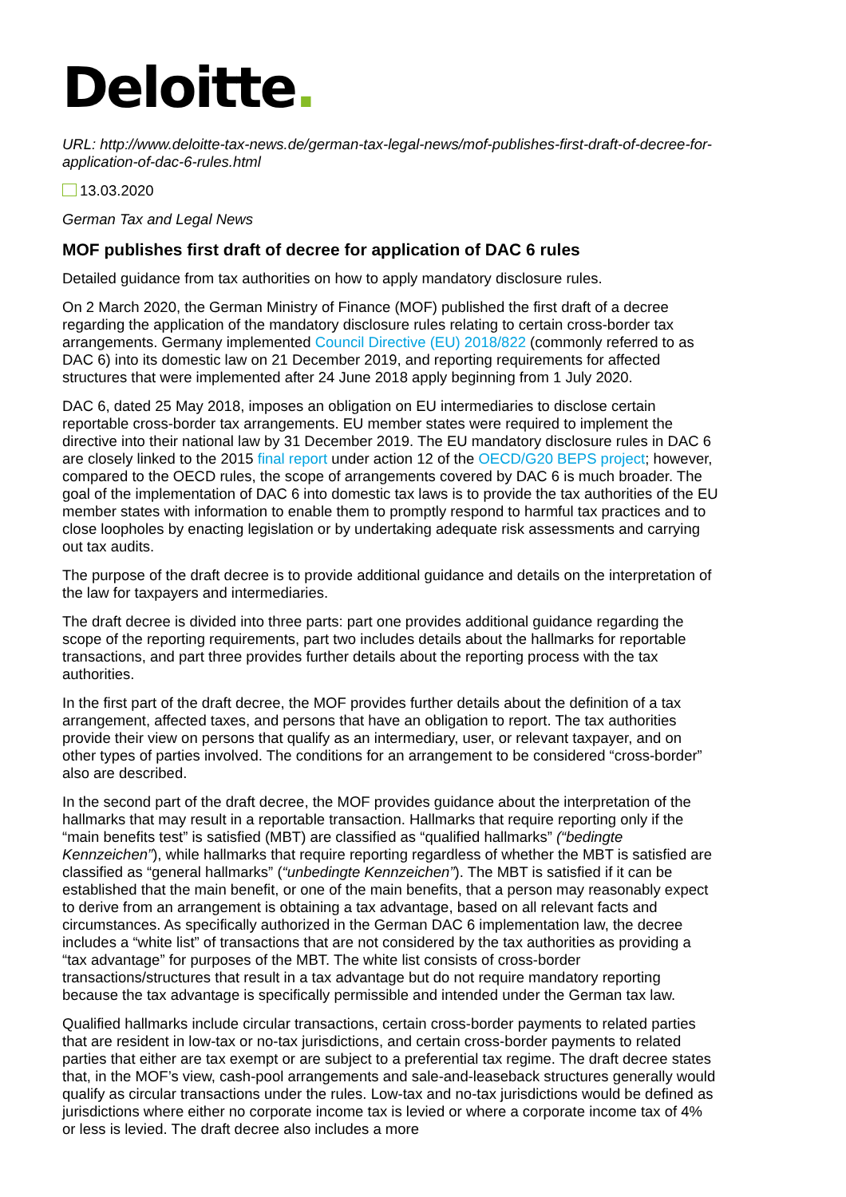Deloitte.
URL: http://www.deloitte-tax-news.de/german-tax-legal-news/mof-publishes-first-draft-of-decree-for-application-of-dac-6-rules.html
13.03.2020
German Tax and Legal News
MOF publishes first draft of decree for application of DAC 6 rules
Detailed guidance from tax authorities on how to apply mandatory disclosure rules.
On 2 March 2020, the German Ministry of Finance (MOF) published the first draft of a decree regarding the application of the mandatory disclosure rules relating to certain cross-border tax arrangements. Germany implemented Council Directive (EU) 2018/822 (commonly referred to as DAC 6) into its domestic law on 21 December 2019, and reporting requirements for affected structures that were implemented after 24 June 2018 apply beginning from 1 July 2020.
DAC 6, dated 25 May 2018, imposes an obligation on EU intermediaries to disclose certain reportable cross-border tax arrangements. EU member states were required to implement the directive into their national law by 31 December 2019. The EU mandatory disclosure rules in DAC 6 are closely linked to the 2015 final report under action 12 of the OECD/G20 BEPS project; however, compared to the OECD rules, the scope of arrangements covered by DAC 6 is much broader. The goal of the implementation of DAC 6 into domestic tax laws is to provide the tax authorities of the EU member states with information to enable them to promptly respond to harmful tax practices and to close loopholes by enacting legislation or by undertaking adequate risk assessments and carrying out tax audits.
The purpose of the draft decree is to provide additional guidance and details on the interpretation of the law for taxpayers and intermediaries.
The draft decree is divided into three parts: part one provides additional guidance regarding the scope of the reporting requirements, part two includes details about the hallmarks for reportable transactions, and part three provides further details about the reporting process with the tax authorities.
In the first part of the draft decree, the MOF provides further details about the definition of a tax arrangement, affected taxes, and persons that have an obligation to report. The tax authorities provide their view on persons that qualify as an intermediary, user, or relevant taxpayer, and on other types of parties involved. The conditions for an arrangement to be considered “cross-border” also are described.
In the second part of the draft decree, the MOF provides guidance about the interpretation of the hallmarks that may result in a reportable transaction. Hallmarks that require reporting only if the “main benefits test” is satisfied (MBT) are classified as “qualified hallmarks” (“bedingte Kennzeichen”), while hallmarks that require reporting regardless of whether the MBT is satisfied are classified as “general hallmarks” (“unbedingte Kennzeichen”). The MBT is satisfied if it can be established that the main benefit, or one of the main benefits, that a person may reasonably expect to derive from an arrangement is obtaining a tax advantage, based on all relevant facts and circumstances. As specifically authorized in the German DAC 6 implementation law, the decree includes a “white list” of transactions that are not considered by the tax authorities as providing a “tax advantage” for purposes of the MBT. The white list consists of cross-border transactions/structures that result in a tax advantage but do not require mandatory reporting because the tax advantage is specifically permissible and intended under the German tax law.
Qualified hallmarks include circular transactions, certain cross-border payments to related parties that are resident in low-tax or no-tax jurisdictions, and certain cross-border payments to related parties that either are tax exempt or are subject to a preferential tax regime. The draft decree states that, in the MOF’s view, cash-pool arrangements and sale-and-leaseback structures generally would qualify as circular transactions under the rules. Low-tax and no-tax jurisdictions would be defined as jurisdictions where either no corporate income tax is levied or where a corporate income tax of 4% or less is levied. The draft decree also includes a more